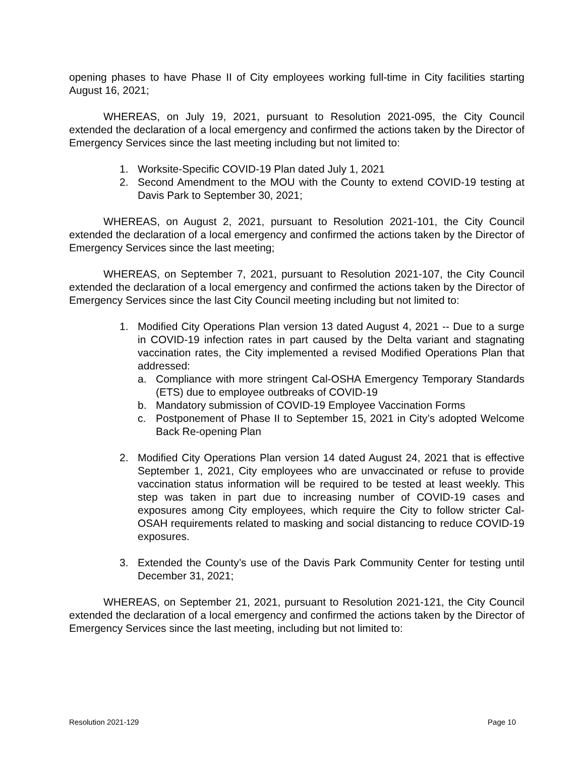opening phases to have Phase II of City employees working full-time in City facilities starting August 16, 2021;
WHEREAS, on July 19, 2021, pursuant to Resolution 2021-095, the City Council extended the declaration of a local emergency and confirmed the actions taken by the Director of Emergency Services since the last meeting including but not limited to:
1. Worksite-Specific COVID-19 Plan dated July 1, 2021
2. Second Amendment to the MOU with the County to extend COVID-19 testing at Davis Park to September 30, 2021;
WHEREAS, on August 2, 2021, pursuant to Resolution 2021-101, the City Council extended the declaration of a local emergency and confirmed the actions taken by the Director of Emergency Services since the last meeting;
WHEREAS, on September 7, 2021, pursuant to Resolution 2021-107, the City Council extended the declaration of a local emergency and confirmed the actions taken by the Director of Emergency Services since the last City Council meeting including but not limited to:
1. Modified City Operations Plan version 13 dated August 4, 2021 -- Due to a surge in COVID-19 infection rates in part caused by the Delta variant and stagnating vaccination rates, the City implemented a revised Modified Operations Plan that addressed:
a. Compliance with more stringent Cal-OSHA Emergency Temporary Standards (ETS) due to employee outbreaks of COVID-19
b. Mandatory submission of COVID-19 Employee Vaccination Forms
c. Postponement of Phase II to September 15, 2021 in City’s adopted Welcome Back Re-opening Plan
2. Modified City Operations Plan version 14 dated August 24, 2021 that is effective September 1, 2021, City employees who are unvaccinated or refuse to provide vaccination status information will be required to be tested at least weekly. This step was taken in part due to increasing number of COVID-19 cases and exposures among City employees, which require the City to follow stricter Cal-OSAH requirements related to masking and social distancing to reduce COVID-19 exposures.
3. Extended the County’s use of the Davis Park Community Center for testing until December 31, 2021;
WHEREAS, on September 21, 2021, pursuant to Resolution 2021-121, the City Council extended the declaration of a local emergency and confirmed the actions taken by the Director of Emergency Services since the last meeting, including but not limited to:
Resolution 2021-129 Page 10